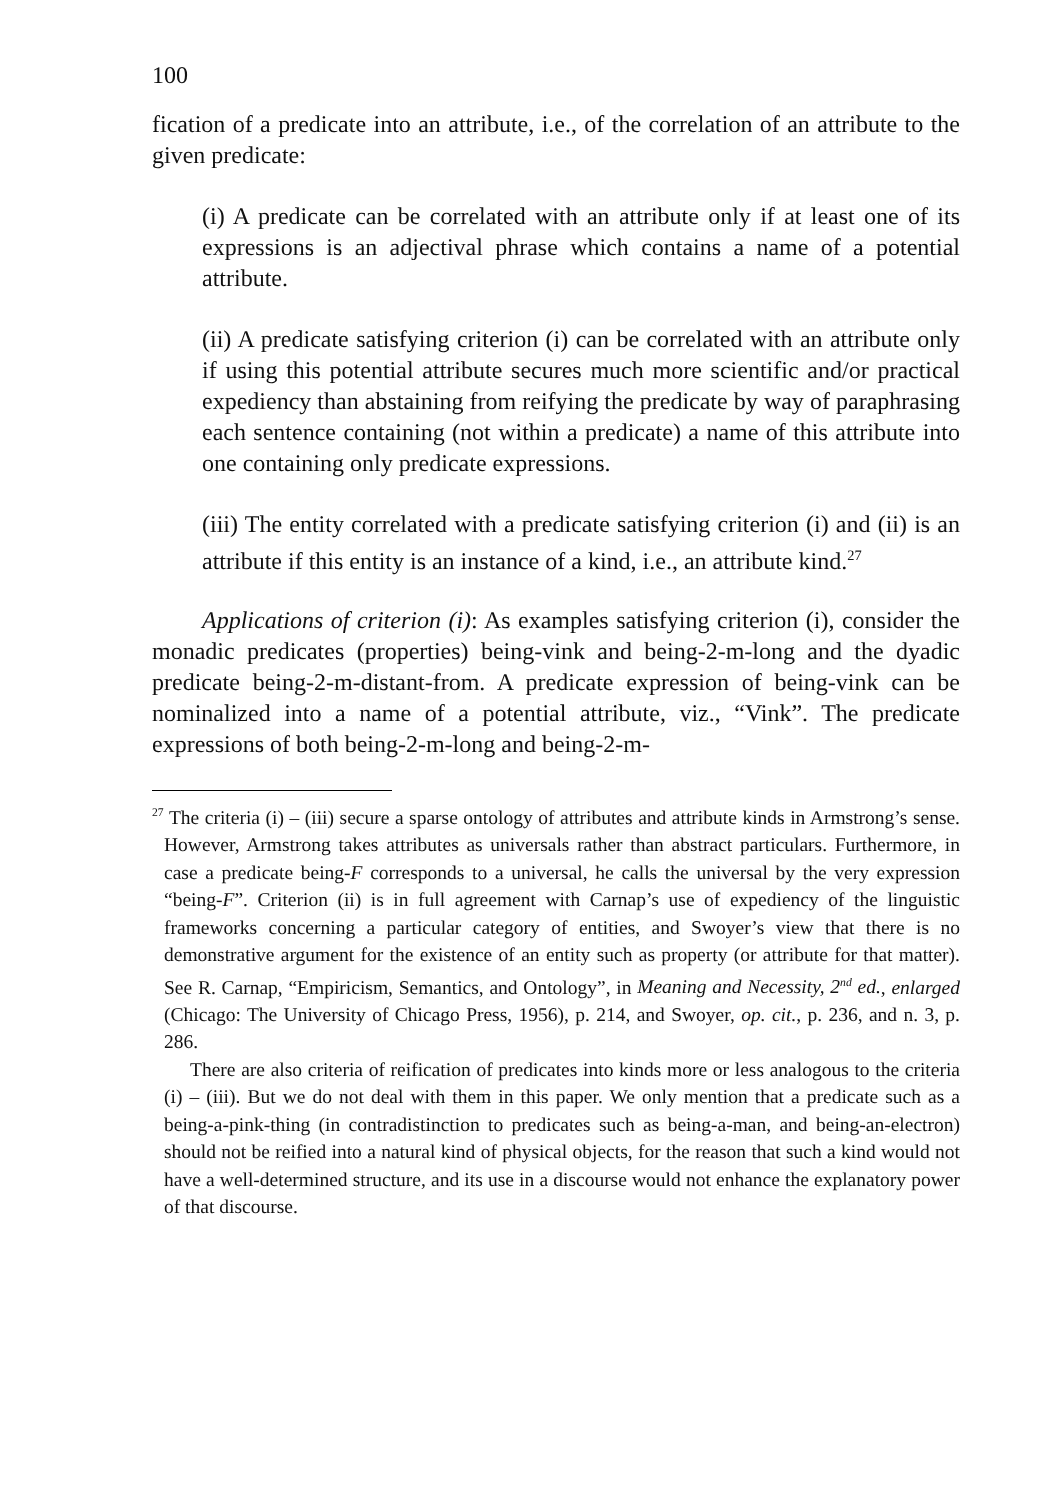100
fication of a predicate into an attribute, i.e., of the correlation of an attribute to the given predicate:
(i) A predicate can be correlated with an attribute only if at least one of its expressions is an adjectival phrase which contains a name of a potential attribute.
(ii) A predicate satisfying criterion (i) can be correlated with an attribute only if using this potential attribute secures much more scientific and/or practical expediency than abstaining from reifying the predicate by way of paraphrasing each sentence containing (not within a predicate) a name of this attribute into one containing only predicate expressions.
(iii) The entity correlated with a predicate satisfying criterion (i) and (ii) is an attribute if this entity is an instance of a kind, i.e., an attribute kind.<sup>27</sup>
Applications of criterion (i): As examples satisfying criterion (i), consider the monadic predicates (properties) being-vink and being-2-m-long and the dyadic predicate being-2-m-distant-from. A predicate expression of being-vink can be nominalized into a name of a potential attribute, viz., “Vink”. The predicate expressions of both being-2-m-long and being-2-m-
<sup>27</sup> The criteria (i) – (iii) secure a sparse ontology of attributes and attribute kinds in Armstrong’s sense. However, Armstrong takes attributes as universals rather than abstract particulars. Furthermore, in case a predicate being-F corresponds to a universal, he calls the universal by the very expression “being-F”. Criterion (ii) is in full agreement with Carnap’s use of expediency of the linguistic frameworks concerning a particular category of entities, and Swoyer’s view that there is no demonstrative argument for the existence of an entity such as property (or attribute for that matter). See R. Carnap, “Empiricism, Semantics, and Ontology”, in Meaning and Necessity, 2<sup>nd</sup> ed., enlarged (Chicago: The University of Chicago Press, 1956), p. 214, and Swoyer, op. cit., p. 236, and n. 3, p. 286.
There are also criteria of reification of predicates into kinds more or less analogous to the criteria (i) – (iii). But we do not deal with them in this paper. We only mention that a predicate such as a being-a-pink-thing (in contradistinction to predicates such as being-a-man, and being-an-electron) should not be reified into a natural kind of physical objects, for the reason that such a kind would not have a well-determined structure, and its use in a discourse would not enhance the explanatory power of that discourse.